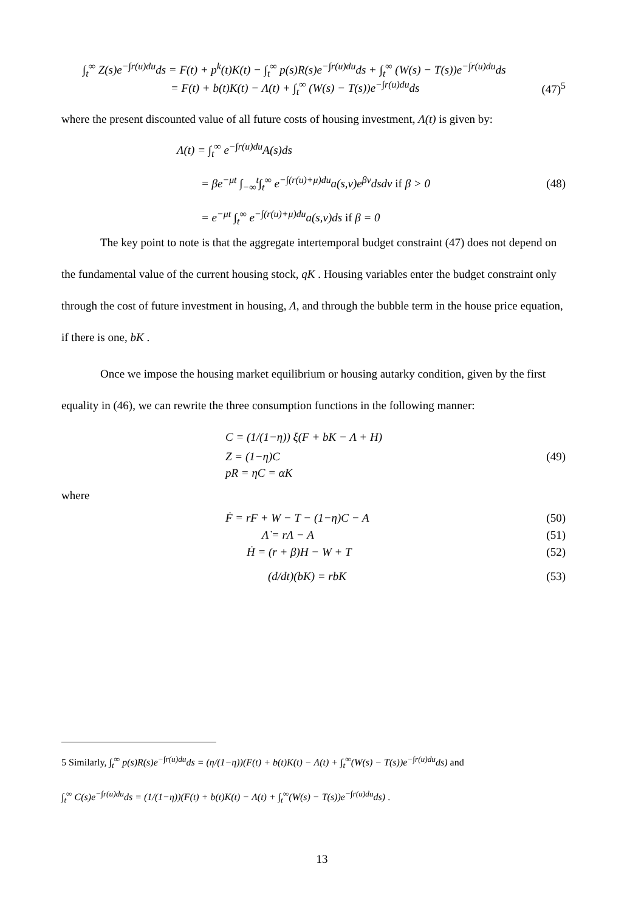∫<sub>t</sub><sup>∞</sup> Z(s)e<sup>−∫r(u)du</sup>ds = F(t) + p<sup>k</sup>(t)K(t) − ∫<sub>t</sub><sup>∞</sup> p(s)R(s)e<sup>−∫r(u)du</sup>ds + ∫<sub>t</sub><sup>∞</sup> (W(s) − T(s))e<sup>−∫r(u)du</sup>ds
= F(t) + b(t)K(t) − Λ(t) + ∫<sub>t</sub><sup>∞</sup> (W(s) − T(s))e<sup>−∫r(u)du</sup>ds (47)<sup>5</sup>
where the present discounted value of all future costs of housing investment, Λ(t) is given by:
Λ(t) = ∫<sub>t</sub><sup>∞</sup> e<sup>−∫r(u)du</sup>A(s)ds
= βe<sup>−μt</sup> ∫<sub>−∞</sub><sup>t</sup>∫<sub>t</sub><sup>∞</sup> e<sup>−∫(r(u)+μ)du</sup>a(s,v)e<sup>βv</sup>dsdv if β > 0 (48)
= e<sup>−μt</sup> ∫<sub>t</sub><sup>∞</sup> e<sup>−∫(r(u)+μ)du</sup>a(s,v)ds if β = 0
The key point to note is that the aggregate intertemporal budget constraint (47) does not depend on the fundamental value of the current housing stock, qK . Housing variables enter the budget constraint only through the cost of future investment in housing, Λ, and through the bubble term in the house price equation, if there is one, bK .
Once we impose the housing market equilibrium or housing autarky condition, given by the first equality in (46), we can rewrite the three consumption functions in the following manner:
C = (1/(1−η)) ξ(F + bK − Λ + H)
Z = (1−η)C (49)
pR = ηC = αK
where
Ḟ = rF + W − T − (1−η)C − A (50)
Λ̇ = rΛ − A (51)
Ḣ = (r + β)H − W + T (52)
(d/dt)(bK) = rbK (53)
5 Similarly, ∫<sub>t</sub><sup>∞</sup> p(s)R(s)e<sup>−∫r(u)du</sup>ds = (η/(1−η))(F(t) + b(t)K(t) − Λ(t) + ∫<sub>t</sub><sup>∞</sup>(W(s) − T(s))e<sup>−∫r(u)du</sup>ds) and
∫<sub>t</sub><sup>∞</sup> C(s)e<sup>−∫r(u)du</sup>ds = (1/(1−η))(F(t) + b(t)K(t) − Λ(t) + ∫<sub>t</sub><sup>∞</sup>(W(s) − T(s))e<sup>−∫r(u)du</sup>ds) .
13